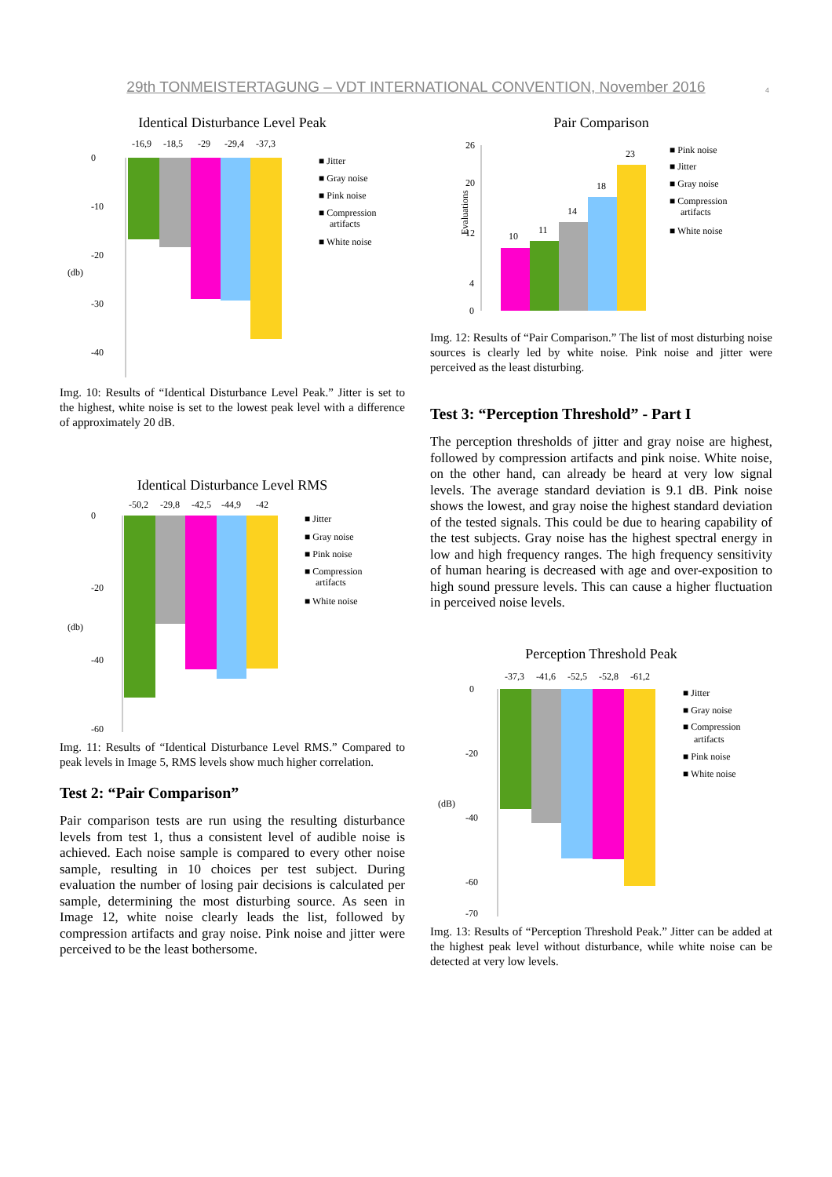29th TONMEISTERTAGUNG – VDT INTERNATIONAL CONVENTION, November 2016 4
Identical Disturbance Level Peak
-16,9
-18,5
-29
-29,4
-37,3
0
-10
-20
-30
-40
(db)
■ Jitter
■ Gray noise
■ Pink noise
■ Compression
artifacts
■ White noise
Img. 10: Results of “Identical Disturbance Level Peak.” Jitter is set to the highest, white noise is set to the lowest peak level with a difference of approximately 20 dB.
Identical Disturbance Level RMS
-50,2
-29,8
-42,5
-44,9
-42
0
-20
-40
-60
(db)
■ Jitter
■ Gray noise
■ Pink noise
■ Compression
artifacts
■ White noise
Img. 11: Results of “Identical Disturbance Level RMS.” Compared to peak levels in Image 5, RMS levels show much higher correlation.
Test 2: “Pair Comparison”
Pair comparison tests are run using the resulting disturbance levels from test 1, thus a consistent level of audible noise is achieved. Each noise sample is compared to every other noise sample, resulting in 10 choices per test subject. During evaluation the number of losing pair decisions is calculated per sample, determining the most disturbing source. As seen in Image 12, white noise clearly leads the list, followed by compression artifacts and gray noise. Pink noise and jitter were perceived to be the least bothersome.
Pair Comparison
10
11
14
18
23
26
20
12
4
0
Evaluations
■ Pink noise
■ Jitter
■ Gray noise
■ Compression
artifacts
■ White noise
Img. 12: Results of “Pair Comparison.” The list of most disturbing noise sources is clearly led by white noise. Pink noise and jitter were perceived as the least disturbing.
Test 3: “Perception Threshold” - Part I
The perception thresholds of jitter and gray noise are highest, followed by compression artifacts and pink noise. White noise, on the other hand, can already be heard at very low signal levels. The average standard deviation is 9.1 dB. Pink noise shows the lowest, and gray noise the highest standard deviation of the tested signals. This could be due to hearing capability of the test subjects. Gray noise has the highest spectral energy in low and high frequency ranges. The high frequency sensitivity of human hearing is decreased with age and over-exposition to high sound pressure levels. This can cause a higher fluctuation in perceived noise levels.
Perception Threshold Peak
-37,3
-41,6
-52,5
-52,8
-61,2
0
-20
-40
-60
-70
(dB)
■ Jitter
■ Gray noise
■ Compression
artifacts
■ Pink noise
■ White noise
Img. 13: Results of “Perception Threshold Peak.” Jitter can be added at the highest peak level without disturbance, while white noise can be detected at very low levels.